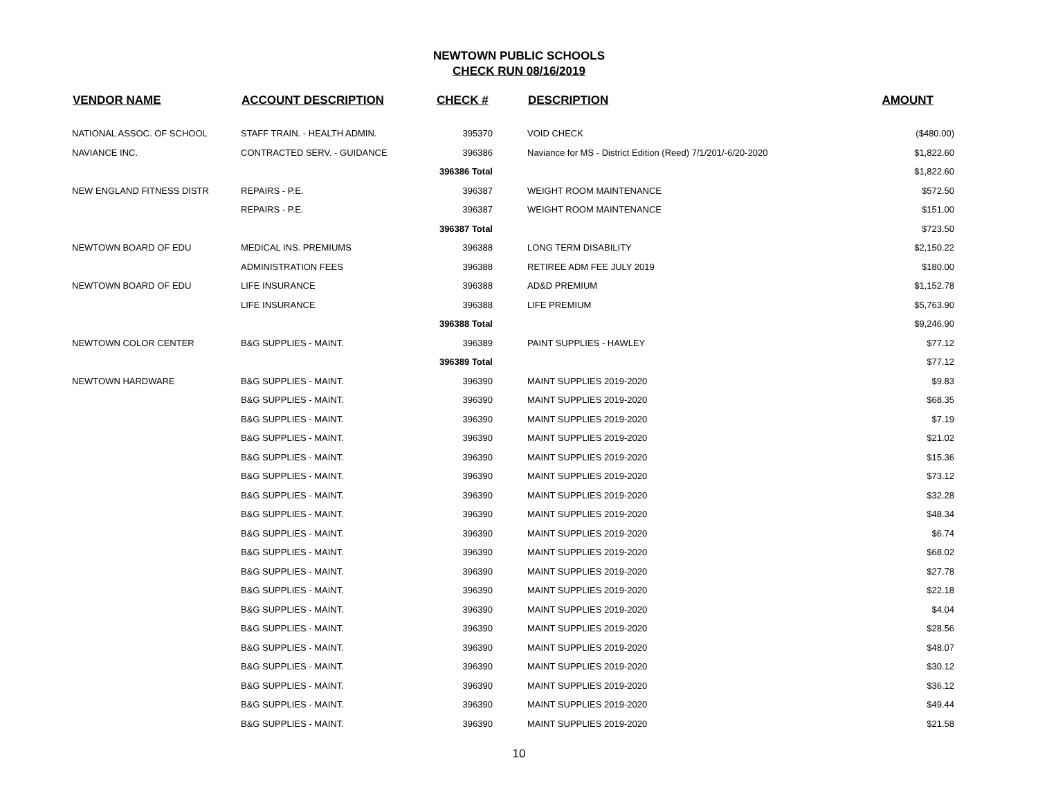NEWTOWN PUBLIC SCHOOLS
CHECK RUN 08/16/2019
| VENDOR NAME | ACCOUNT DESCRIPTION | CHECK # | DESCRIPTION | AMOUNT |
| --- | --- | --- | --- | --- |
| NATIONAL ASSOC. OF SCHOOL | STAFF TRAIN. - HEALTH ADMIN. | 395370 | VOID CHECK | ($480.00) |
| NAVIANCE INC. | CONTRACTED SERV. - GUIDANCE | 396386 | Naviance for MS - District Edition (Reed) 7/1/201/-6/20-2020 | $1,822.60 |
| | | 396386 Total | | $1,822.60 |
| NEW ENGLAND FITNESS DISTR | REPAIRS - P.E. | 396387 | WEIGHT ROOM MAINTENANCE | $572.50 |
| | REPAIRS - P.E. | 396387 | WEIGHT ROOM MAINTENANCE | $151.00 |
| | | 396387 Total | | $723.50 |
| NEWTOWN BOARD OF EDU | MEDICAL INS. PREMIUMS | 396388 | LONG TERM DISABILITY | $2,150.22 |
| | ADMINISTRATION FEES | 396388 | RETIREE ADM FEE JULY 2019 | $180.00 |
| NEWTOWN BOARD OF EDU | LIFE INSURANCE | 396388 | AD&D PREMIUM | $1,152.78 |
| | LIFE INSURANCE | 396388 | LIFE PREMIUM | $5,763.90 |
| | | 396388 Total | | $9,246.90 |
| NEWTOWN COLOR CENTER | B&G SUPPLIES - MAINT. | 396389 | PAINT SUPPLIES - HAWLEY | $77.12 |
| | | 396389 Total | | $77.12 |
| NEWTOWN HARDWARE | B&G SUPPLIES - MAINT. | 396390 | MAINT SUPPLIES 2019-2020 | $9.83 |
| | B&G SUPPLIES - MAINT. | 396390 | MAINT SUPPLIES 2019-2020 | $68.35 |
| | B&G SUPPLIES - MAINT. | 396390 | MAINT SUPPLIES 2019-2020 | $7.19 |
| | B&G SUPPLIES - MAINT. | 396390 | MAINT SUPPLIES 2019-2020 | $21.02 |
| | B&G SUPPLIES - MAINT. | 396390 | MAINT SUPPLIES 2019-2020 | $15.36 |
| | B&G SUPPLIES - MAINT. | 396390 | MAINT SUPPLIES 2019-2020 | $73.12 |
| | B&G SUPPLIES - MAINT. | 396390 | MAINT SUPPLIES 2019-2020 | $32.28 |
| | B&G SUPPLIES - MAINT. | 396390 | MAINT SUPPLIES 2019-2020 | $48.34 |
| | B&G SUPPLIES - MAINT. | 396390 | MAINT SUPPLIES 2019-2020 | $6.74 |
| | B&G SUPPLIES - MAINT. | 396390 | MAINT SUPPLIES 2019-2020 | $68.02 |
| | B&G SUPPLIES - MAINT. | 396390 | MAINT SUPPLIES 2019-2020 | $27.78 |
| | B&G SUPPLIES - MAINT. | 396390 | MAINT SUPPLIES 2019-2020 | $22.18 |
| | B&G SUPPLIES - MAINT. | 396390 | MAINT SUPPLIES 2019-2020 | $4.04 |
| | B&G SUPPLIES - MAINT. | 396390 | MAINT SUPPLIES 2019-2020 | $28.56 |
| | B&G SUPPLIES - MAINT. | 396390 | MAINT SUPPLIES 2019-2020 | $48.07 |
| | B&G SUPPLIES - MAINT. | 396390 | MAINT SUPPLIES 2019-2020 | $30.12 |
| | B&G SUPPLIES - MAINT. | 396390 | MAINT SUPPLIES 2019-2020 | $36.12 |
| | B&G SUPPLIES - MAINT. | 396390 | MAINT SUPPLIES 2019-2020 | $49.44 |
| | B&G SUPPLIES - MAINT. | 396390 | MAINT SUPPLIES 2019-2020 | $21.58 |
10